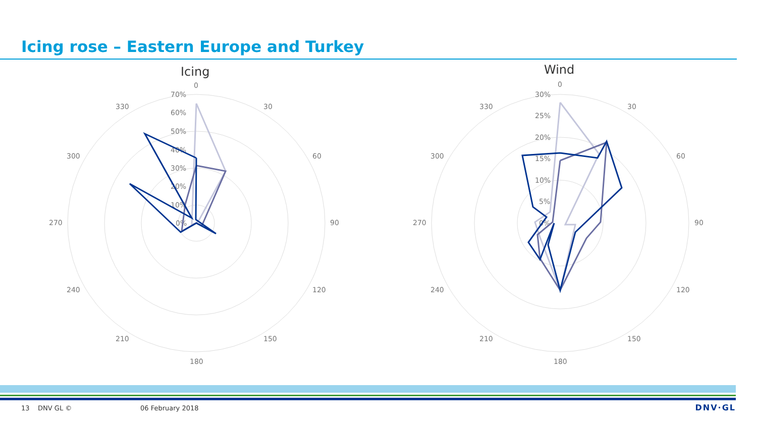Icing rose – Eastern Europe and Turkey
Icing
Wind
0
30
60
90
120
150
180
210
240
270
300
330
70%
60%
50%
40%
30%
20%
10%
0%
0
30
60
90
120
150
180
210
240
270
300
330
30%
25%
20%
15%
10%
5%
0%
13 DNV GL © 06 February 2018 DNV·GL